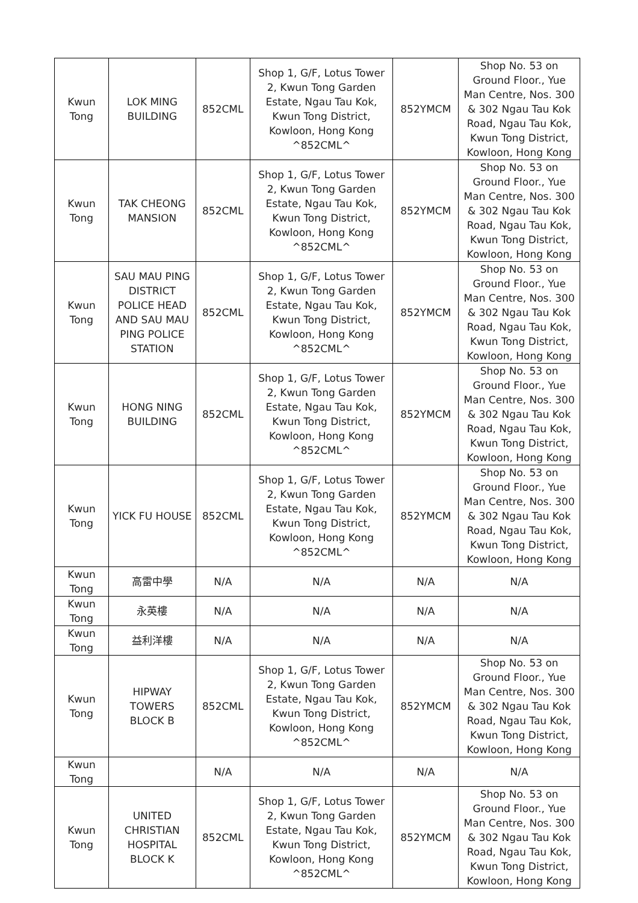| Kwun Tong | LOK MING BUILDING | 852CML | Shop 1, G/F, Lotus Tower 2, Kwun Tong Garden Estate, Ngau Tau Kok, Kwun Tong District, Kowloon, Hong Kong ^852CML^ | 852YMCM | Shop No. 53 on Ground Floor., Yue Man Centre, Nos. 300 & 302 Ngau Tau Kok Road, Ngau Tau Kok, Kwun Tong District, Kowloon, Hong Kong |
| Kwun Tong | TAK CHEONG MANSION | 852CML | Shop 1, G/F, Lotus Tower 2, Kwun Tong Garden Estate, Ngau Tau Kok, Kwun Tong District, Kowloon, Hong Kong ^852CML^ | 852YMCM | Shop No. 53 on Ground Floor., Yue Man Centre, Nos. 300 & 302 Ngau Tau Kok Road, Ngau Tau Kok, Kwun Tong District, Kowloon, Hong Kong |
| Kwun Tong | SAU MAU PING DISTRICT POLICE HEAD AND SAU MAU PING POLICE STATION | 852CML | Shop 1, G/F, Lotus Tower 2, Kwun Tong Garden Estate, Ngau Tau Kok, Kwun Tong District, Kowloon, Hong Kong ^852CML^ | 852YMCM | Shop No. 53 on Ground Floor., Yue Man Centre, Nos. 300 & 302 Ngau Tau Kok Road, Ngau Tau Kok, Kwun Tong District, Kowloon, Hong Kong |
| Kwun Tong | HONG NING BUILDING | 852CML | Shop 1, G/F, Lotus Tower 2, Kwun Tong Garden Estate, Ngau Tau Kok, Kwun Tong District, Kowloon, Hong Kong ^852CML^ | 852YMCM | Shop No. 53 on Ground Floor., Yue Man Centre, Nos. 300 & 302 Ngau Tau Kok Road, Ngau Tau Kok, Kwun Tong District, Kowloon, Hong Kong |
| Kwun Tong | YICK FU HOUSE | 852CML | Shop 1, G/F, Lotus Tower 2, Kwun Tong Garden Estate, Ngau Tau Kok, Kwun Tong District, Kowloon, Hong Kong ^852CML^ | 852YMCM | Shop No. 53 on Ground Floor., Yue Man Centre, Nos. 300 & 302 Ngau Tau Kok Road, Ngau Tau Kok, Kwun Tong District, Kowloon, Hong Kong |
| Kwun Tong | 高雷中學 | N/A | N/A | N/A | N/A |
| Kwun Tong | 永英樓 | N/A | N/A | N/A | N/A |
| Kwun Tong | 益利洋樓 | N/A | N/A | N/A | N/A |
| Kwun Tong | HIPWAY TOWERS BLOCK B | 852CML | Shop 1, G/F, Lotus Tower 2, Kwun Tong Garden Estate, Ngau Tau Kok, Kwun Tong District, Kowloon, Hong Kong ^852CML^ | 852YMCM | Shop No. 53 on Ground Floor., Yue Man Centre, Nos. 300 & 302 Ngau Tau Kok Road, Ngau Tau Kok, Kwun Tong District, Kowloon, Hong Kong |
| Kwun Tong | | N/A | N/A | N/A | N/A |
| Kwun Tong | UNITED CHRISTIAN HOSPITAL BLOCK K | 852CML | Shop 1, G/F, Lotus Tower 2, Kwun Tong Garden Estate, Ngau Tau Kok, Kwun Tong District, Kowloon, Hong Kong ^852CML^ | 852YMCM | Shop No. 53 on Ground Floor., Yue Man Centre, Nos. 300 & 302 Ngau Tau Kok Road, Ngau Tau Kok, Kwun Tong District, Kowloon, Hong Kong |